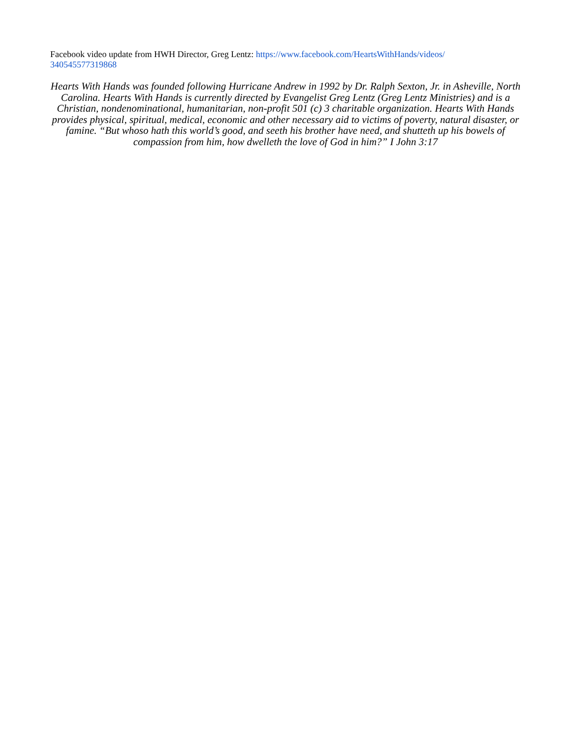Facebook video update from HWH Director, Greg Lentz: https://www.facebook.com/HeartsWithHands/videos/ 340545577319868
Hearts With Hands was founded following Hurricane Andrew in 1992 by Dr. Ralph Sexton, Jr. in Asheville, North Carolina. Hearts With Hands is currently directed by Evangelist Greg Lentz (Greg Lentz Ministries) and is a Christian, nondenominational, humanitarian, non-profit 501 (c) 3 charitable organization. Hearts With Hands provides physical, spiritual, medical, economic and other necessary aid to victims of poverty, natural disaster, or famine. “But whoso hath this world’s good, and seeth his brother have need, and shutteth up his bowels of compassion from him, how dwelleth the love of God in him?” I John 3:17